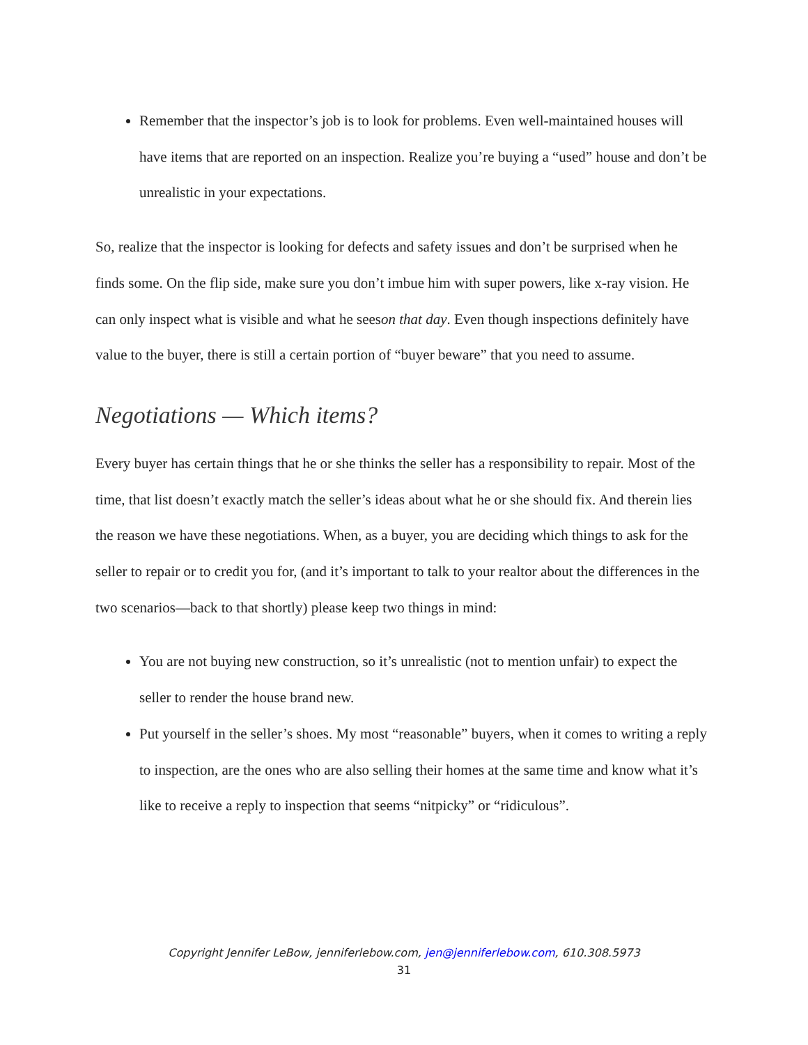Remember that the inspector’s job is to look for problems. Even well-maintained houses will have items that are reported on an inspection. Realize you’re buying a “used” house and don’t be unrealistic in your expectations.
So, realize that the inspector is looking for defects and safety issues and don’t be surprised when he finds some. On the flip side, make sure you don’t imbue him with super powers, like x-ray vision. He can only inspect what is visible and what he seeson that day. Even though inspections definitely have value to the buyer, there is still a certain portion of “buyer beware” that you need to assume.
Negotiations — Which items?
Every buyer has certain things that he or she thinks the seller has a responsibility to repair. Most of the time, that list doesn’t exactly match the seller’s ideas about what he or she should fix. And therein lies the reason we have these negotiations. When, as a buyer, you are deciding which things to ask for the seller to repair or to credit you for, (and it’s important to talk to your realtor about the differences in the two scenarios—back to that shortly) please keep two things in mind:
You are not buying new construction, so it’s unrealistic (not to mention unfair) to expect the seller to render the house brand new.
Put yourself in the seller’s shoes. My most “reasonable” buyers, when it comes to writing a reply to inspection, are the ones who are also selling their homes at the same time and know what it’s like to receive a reply to inspection that seems “nitpicky” or “ridiculous”.
Copyright Jennifer LeBow, jenniferlebow.com, jen@jenniferlebow.com, 610.308.5973
31